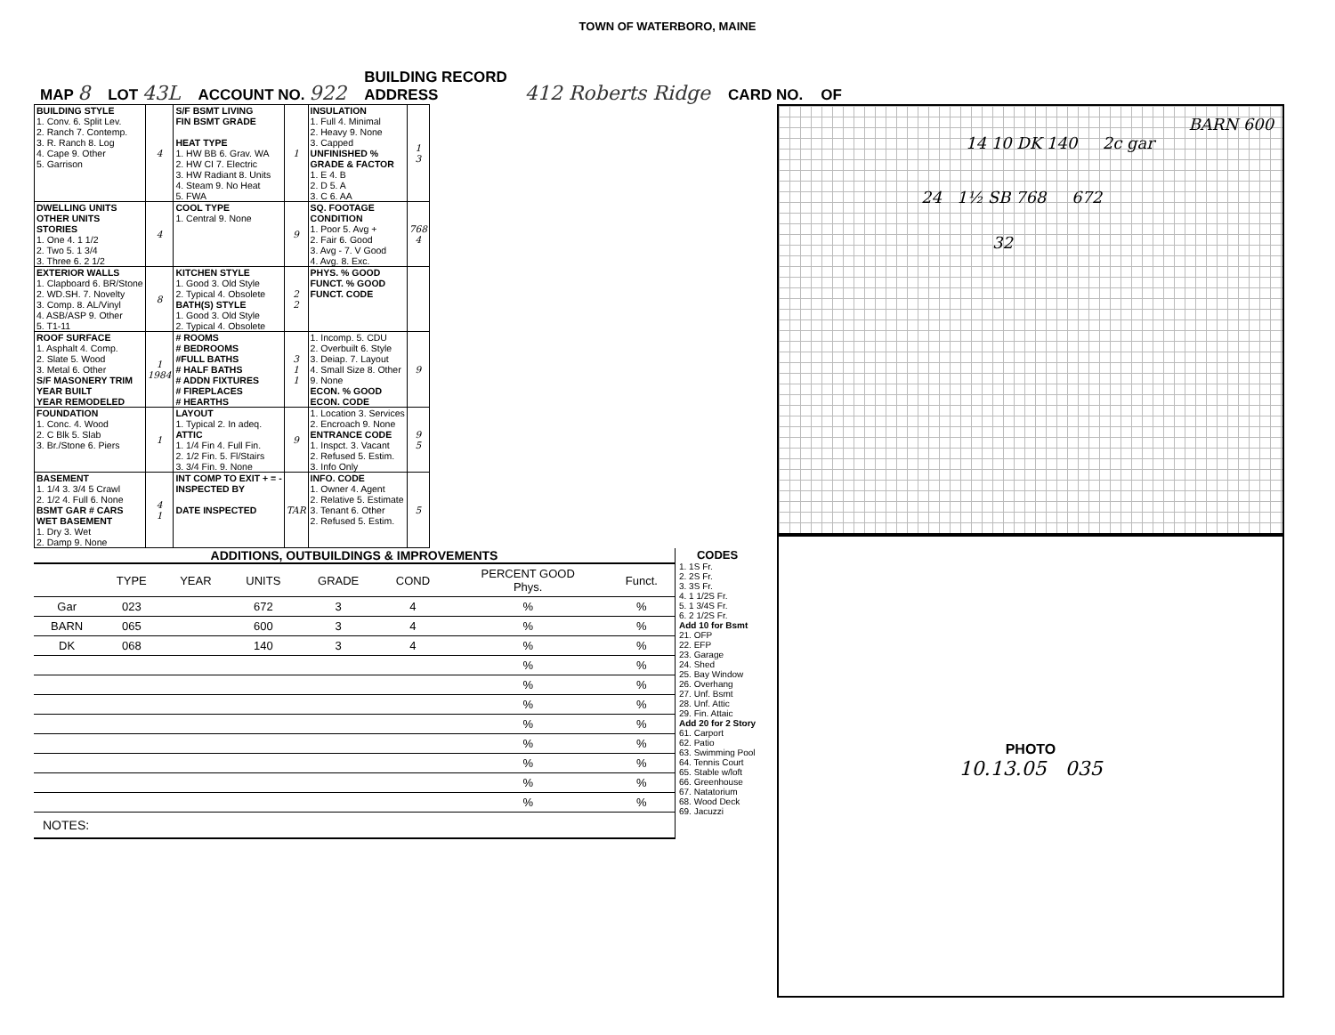TOWN OF WATERBORO, MAINE
MAP 8 LOT 43L ACCOUNT NO. 922 BUILDING RECORD
ADDRESS 412 Roberts Ridge CARD NO. OF
| BUILDING STYLE 1. Conv. 6. Split Lev. 2. Ranch 7. Contemp. 3. R. Ranch 8. Log 4. Cape 9. Other 5. Garrison | 4 | S/F BSMT LIVING FIN BSMT GRADE HEAT TYPE 1. HW BB 6. Grav. WA 2. HW CI 7. Electric 3. HW Radiant 8. Units 4. Steam 9. No Heat 5. FWA | 1 | INSULATION 1. Full 4. Minimal 2. Heavy 9. None 3. Capped UNFINISHED % GRADE & FACTOR 1. E 4. B 2. D 5. A 3. C 6. AA | 1 3 |
| DWELLING UNITS OTHER UNITS STORIES 1. One 4. 1 1/2 2. Two 5. 1 3/4 3. Three 6. 2 1/2 | 4 | COOL TYPE 1. Central 9. None | 9 | SQ. FOOTAGE CONDITION 1. Poor 5. Avg + 2. Fair 6. Good 3. Avg - 7. V Good 4. Avg. 8. Exc. | 768 4 |
| EXTERIOR WALLS 1. Clapboard 6. BR/Stone 2. WD.SH. 7. Novelty 3. Comp. 8. AL/Vinyl 4. ASB/ASP 9. Other 5. T1-11 | 8 | KITCHEN STYLE 1. Good 3. Old Style 2. Typical 4. Obsolete BATH(S) STYLE 1. Good 3. Old Style 2. Typical 4. Obsolete | 2 2 | PHYS. % GOOD FUNCT. % GOOD FUNCT. CODE | |
| ROOF SURFACE 1. Asphalt 4. Comp. 2. Slate 5. Wood 3. Metal 6. Other S/F MASONERY TRIM YEAR BUILT YEAR REMODELED | 1 1984 | # ROOMS # BEDROOMS #FULL BATHS # HALF BATHS # ADDN FIXTURES # FIREPLACES # HEARTHS | 3 1 1 | 1. Incomp. 5. CDU 2. Overbuilt 6. Style 3. Deiap. 7. Layout 4. Small Size 8. Other 9. None ECON. % GOOD ECON. CODE | 9 |
| FOUNDATION 1. Conc. 4. Wood 2. C Blk 5. Slab 3. Br./Stone 6. Piers | 1 | LAYOUT 1. Typical 2. In adeq. ATTIC 1. 1/4 Fin 4. Full Fin. 2. 1/2 Fin. 5. Fl/Stairs 3. 3/4 Fin. 9. None | 9 | 1. Location 3. Services 2. Encroach 9. None ENTRANCE CODE 1. Inspct. 3. Vacant 2. Refused 5. Estim. 3. Info Only | 9 5 |
| BASEMENT 1. 1/4 3. 3/4 5 Crawl 2. 1/2 4. Full 6. None BSMT GAR # CARS WET BASEMENT 1. Dry 3. Wet 2. Damp 9. None | 4 1 | INT COMP TO EXIT + = - INSPECTED BY DATE INSPECTED | TAR | INFO. CODE 1. Owner 4. Agent 2. Relative 5. Estimate 3. Tenant 6. Other 2. Refused 5. Estim. | 5 |
ADDITIONS, OUTBUILDINGS & IMPROVEMENTS
| | TYPE | YEAR | UNITS | GRADE | COND | PERCENT GOOD Phys. | Funct. |
| --- | --- | --- | --- | --- | --- | --- | --- |
| Gar | 023 | | 672 | 3 | 4 | % | % |
| BARN | 065 | | 600 | 3 | 4 | % | % |
| DK | 068 | | 140 | 3 | 4 | % | % |
| | | | | | | % | % |
| | | | | | | % | % |
| | | | | | | % | % |
| | | | | | | % | % |
| | | | | | | % | % |
| | | | | | | % | % |
| | | | | | | % | % |
| | | | | | | % | % |
NOTES:
CODES
1. 1S Fr.
2. 2S Fr.
3. 3S Fr.
4. 1 1/2S Fr.
5. 1 3/4S Fr.
6. 2 1/2S Fr.
Add 10 for Bsmt
21. OFP
22. EFP
23. Garage
24. Shed
25. Bay Window
26. Overhang
27. Unf. Bsmt
28. Unf. Attic
29. Fin. Attaic
Add 20 for 2 Story
61. Carport
62. Patio
63. Swimming Pool
64. Tennis Court
65. Stable w/loft
66. Greenhouse
67. Natatorium
68. Wood Deck
69. Jacuzzi
BARN 600
14 10 DK 140 2c gar
24 1½ SB 768 672
32
PHOTO
10.13.05 035